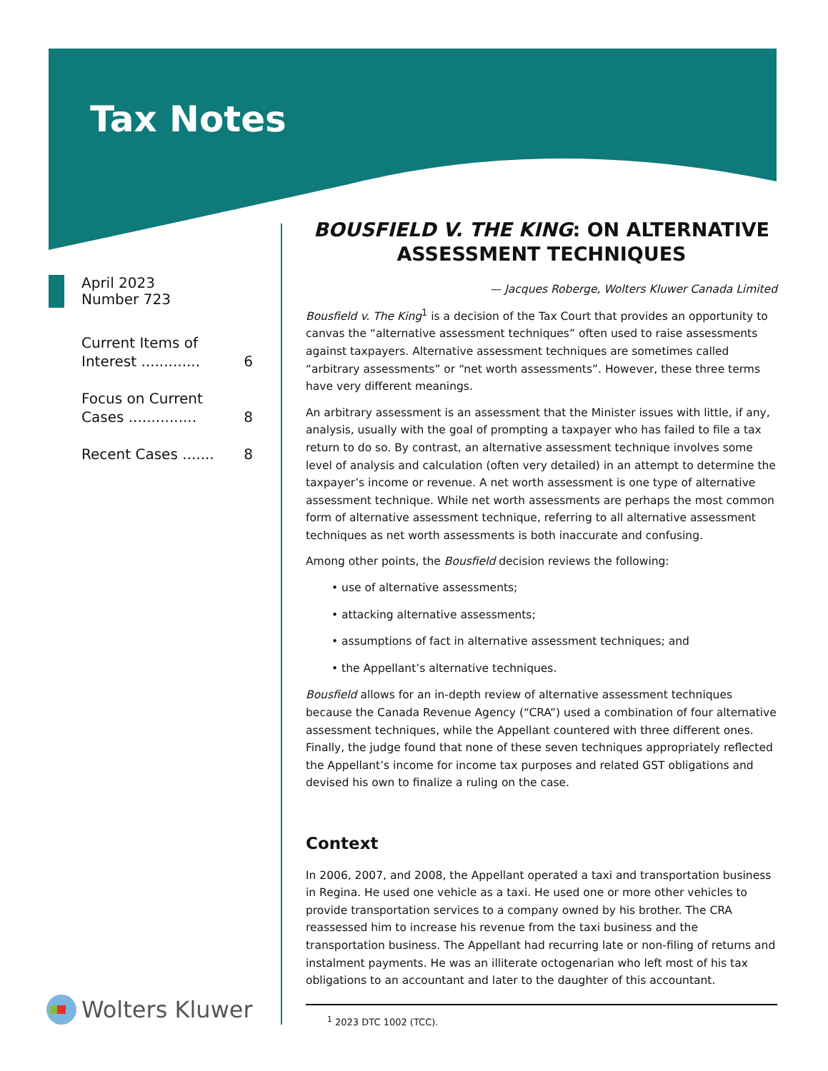Tax Notes
April 2023
Number 723
Current Items of
Interest ............. 6
Focus on Current
Cases ............... 8
Recent Cases ....... 8
Wolters Kluwer
BOUSFIELD V. THE KING: ON ALTERNATIVE ASSESSMENT TECHNIQUES
— Jacques Roberge, Wolters Kluwer Canada Limited
Bousfield v. The King<sup>1</sup> is a decision of the Tax Court that provides an opportunity to canvas the “alternative assessment techniques” often used to raise assessments against taxpayers. Alternative assessment techniques are sometimes called “arbitrary assessments” or “net worth assessments”. However, these three terms have very different meanings.
An arbitrary assessment is an assessment that the Minister issues with little, if any, analysis, usually with the goal of prompting a taxpayer who has failed to file a tax return to do so. By contrast, an alternative assessment technique involves some level of analysis and calculation (often very detailed) in an attempt to determine the taxpayer’s income or revenue. A net worth assessment is one type of alternative assessment technique. While net worth assessments are perhaps the most common form of alternative assessment technique, referring to all alternative assessment techniques as net worth assessments is both inaccurate and confusing.
Among other points, the Bousfield decision reviews the following:
• use of alternative assessments;
• attacking alternative assessments;
• assumptions of fact in alternative assessment techniques; and
• the Appellant’s alternative techniques.
Bousfield allows for an in-depth review of alternative assessment techniques because the Canada Revenue Agency (“CRA”) used a combination of four alternative assessment techniques, while the Appellant countered with three different ones. Finally, the judge found that none of these seven techniques appropriately reflected the Appellant’s income for income tax purposes and related GST obligations and devised his own to finalize a ruling on the case.
Context
In 2006, 2007, and 2008, the Appellant operated a taxi and transportation business in Regina. He used one vehicle as a taxi. He used one or more other vehicles to provide transportation services to a company owned by his brother. The CRA reassessed him to increase his revenue from the taxi business and the transportation business. The Appellant had recurring late or non-filing of returns and instalment payments. He was an illiterate octogenarian who left most of his tax obligations to an accountant and later to the daughter of this accountant.
<sup>1</sup> 2023 DTC 1002 (TCC).